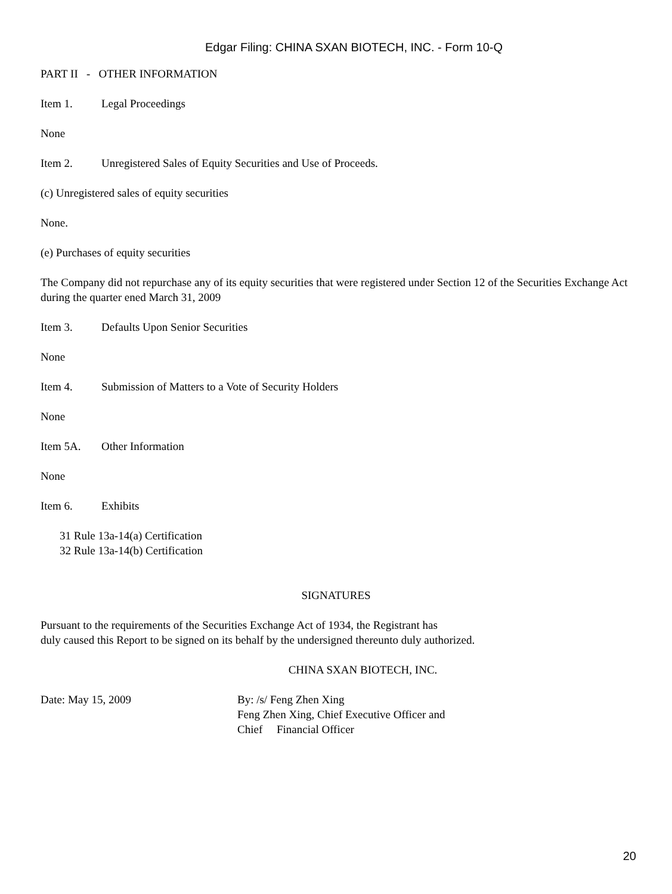Edgar Filing: CHINA SXAN BIOTECH, INC. - Form 10-Q
PART II - OTHER INFORMATION
Item 1. Legal Proceedings
None
Item 2. Unregistered Sales of Equity Securities and Use of Proceeds.
(c) Unregistered sales of equity securities
None.
(e) Purchases of equity securities
The Company did not repurchase any of its equity securities that were registered under Section 12 of the Securities Exchange Act during the quarter ened March 31, 2009
Item 3. Defaults Upon Senior Securities
None
Item 4. Submission of Matters to a Vote of Security Holders
None
Item 5A. Other Information
None
Item 6. Exhibits
31 Rule 13a-14(a) Certification
32 Rule 13a-14(b) Certification
SIGNATURES
Pursuant to the requirements of the Securities Exchange Act of 1934, the Registrant has
duly caused this Report to be signed on its behalf by the undersigned thereunto duly authorized.
CHINA SXAN BIOTECH, INC.
Date: May 15, 2009 By: /s/ Feng Zhen Xing
Feng Zhen Xing, Chief Executive Officer and
Chief Financial Officer
20